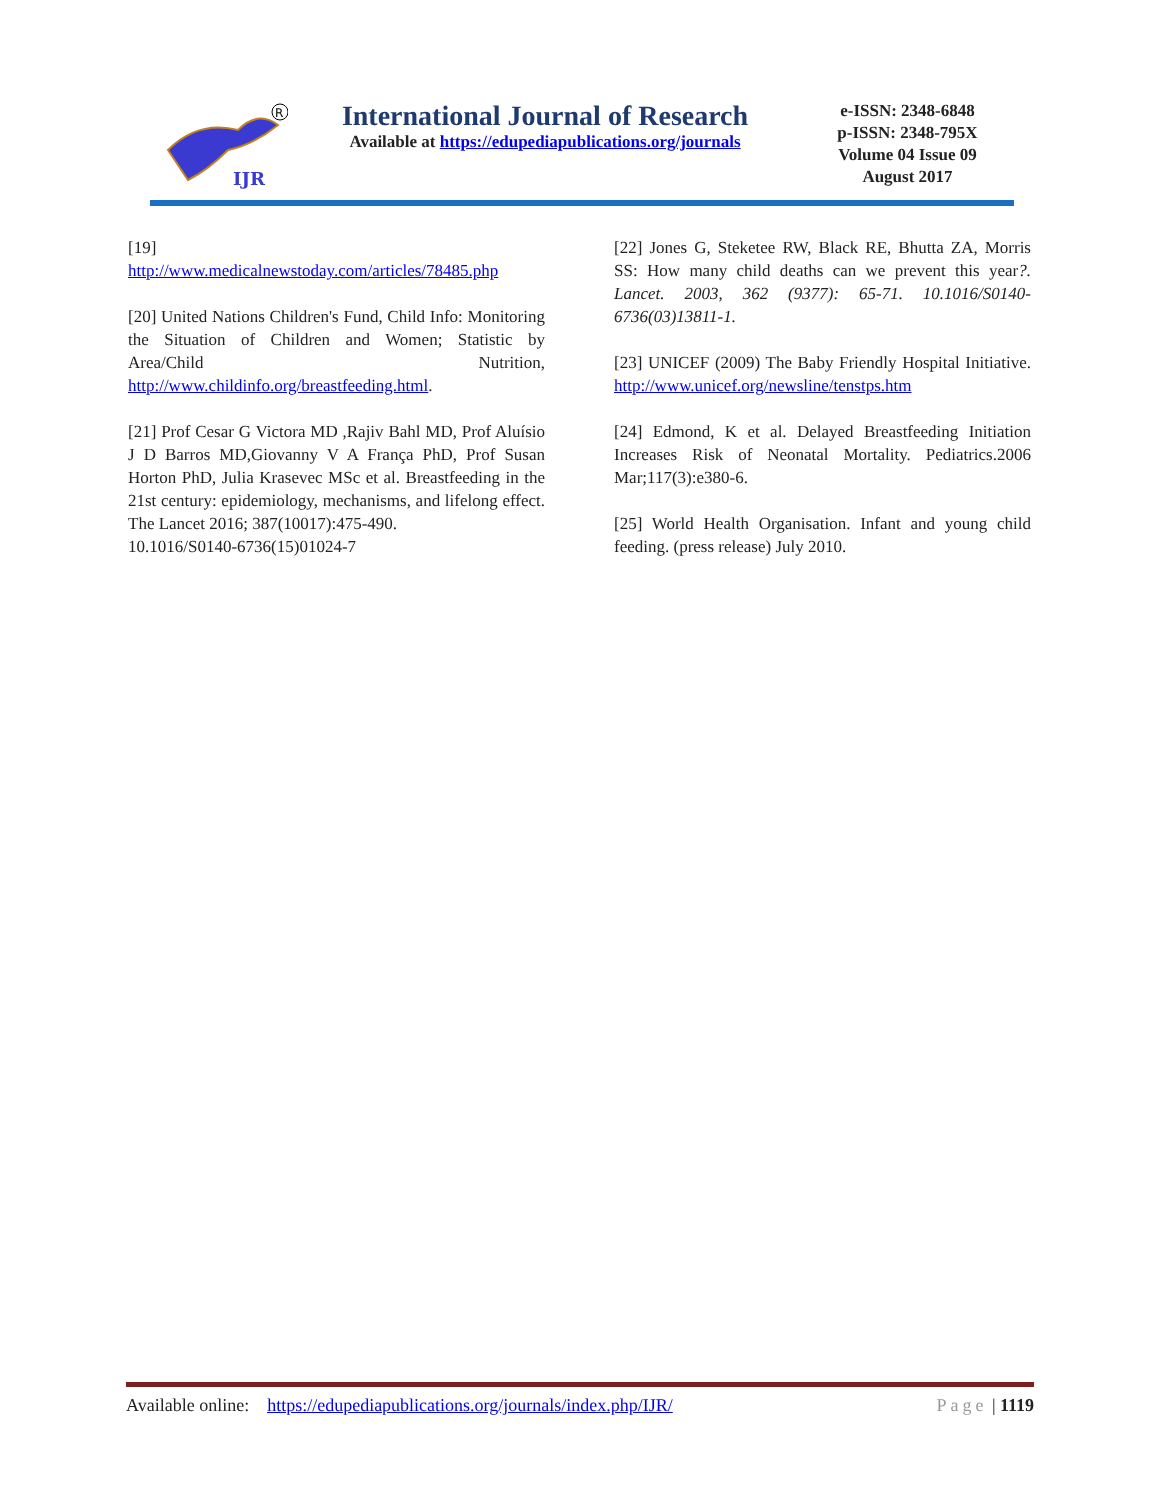IJR
R
International Journal of Research
Available at https://edupediapublications.org/journals
e-ISSN: 2348-6848
p-ISSN: 2348-795X
Volume 04 Issue 09
August 2017
[19]
http://www.medicalnewstoday.com/articles/78485.php
[20] United Nations Children's Fund, Child Info: Monitoring the Situation of Children and Women; Statistic by Area/Child Nutrition, http://www.childinfo.org/breastfeeding.html.
[21] Prof Cesar G Victora MD ,Rajiv Bahl MD, Prof Aluísio J D Barros MD,Giovanny V A França PhD, Prof Susan Horton PhD, Julia Krasevec MSc et al. Breastfeeding in the 21st century: epidemiology, mechanisms, and lifelong effect. The Lancet 2016; 387(10017):475-490.
10.1016/S0140-6736(15)01024-7
[22] Jones G, Steketee RW, Black RE, Bhutta ZA, Morris SS: How many child deaths can we prevent this year?. Lancet. 2003, 362 (9377): 65-71. 10.1016/S0140-6736(03)13811-1.
[23] UNICEF (2009) The Baby Friendly Hospital Initiative. http://www.unicef.org/newsline/tenstps.htm
[24] Edmond, K et al. Delayed Breastfeeding Initiation Increases Risk of Neonatal Mortality. Pediatrics.2006 Mar;117(3):e380-6.
[25] World Health Organisation. Infant and young child feeding. (press release) July 2010.
Available online: https://edupediapublications.org/journals/index.php/IJR/ Page | 1119